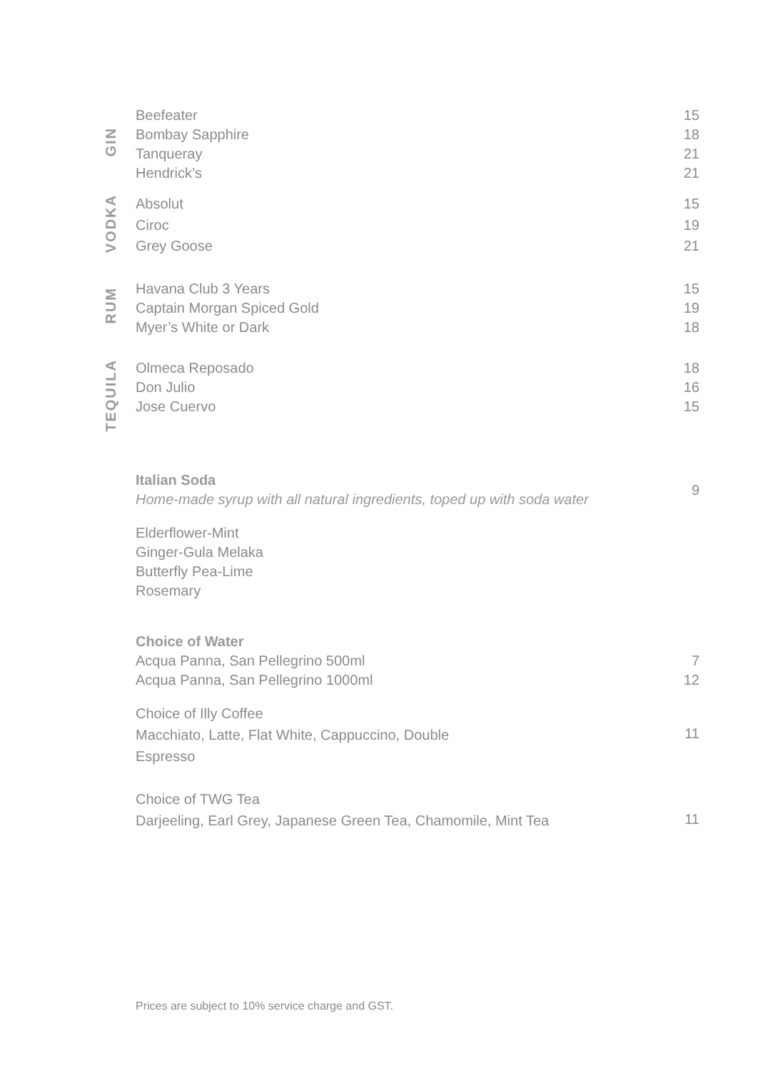| GIN | Beefeater | 15 |
| | Bombay Sapphire | 18 |
| | Tanqueray | 21 |
| | Hendrick’s | 21 |
| VODKA | Absolut | 15 |
| | Ciroc | 19 |
| | Grey Goose | 21 |
| RUM | Havana Club 3 Years | 15 |
| | Captain Morgan Spiced Gold | 19 |
| | Myer’s White or Dark | 18 |
| TEQUILA | Olmeca Reposado | 18 |
| | Don Julio | 16 |
| | Jose Cuervo | 15 |
| | Italian Soda Home-made syrup with all natural ingredients, toped up with soda water | 9 |
| | Elderflower-Mint Ginger-Gula Melaka Butterfly Pea-Lime Rosemary | |
| | Choice of Water | |
| | Acqua Panna, San Pellegrino 500ml | 7 |
| | Acqua Panna, San Pellegrino 1000ml | 12 |
| | Choice of Illy Coffee Macchiato, Latte, Flat White, Cappuccino, Double Espresso | 11 |
| | Choice of TWG Tea Darjeeling, Earl Grey, Japanese Green Tea, Chamomile, Mint Tea | 11 |
Prices are subject to 10% service charge and GST.